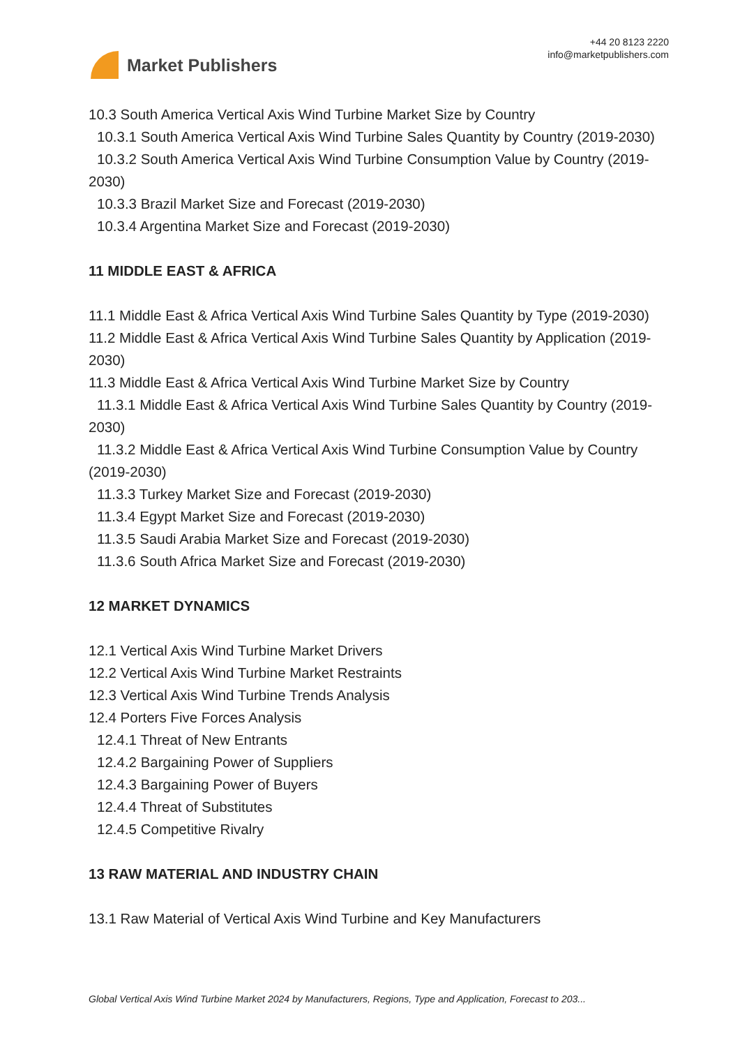Market Publishers
+44 20 8123 2220
info@marketpublishers.com
10.3 South America Vertical Axis Wind Turbine Market Size by Country
10.3.1 South America Vertical Axis Wind Turbine Sales Quantity by Country (2019-2030)
10.3.2 South America Vertical Axis Wind Turbine Consumption Value by Country (2019-2030)
10.3.3 Brazil Market Size and Forecast (2019-2030)
10.3.4 Argentina Market Size and Forecast (2019-2030)
11 MIDDLE EAST & AFRICA
11.1 Middle East & Africa Vertical Axis Wind Turbine Sales Quantity by Type (2019-2030)
11.2 Middle East & Africa Vertical Axis Wind Turbine Sales Quantity by Application (2019-2030)
11.3 Middle East & Africa Vertical Axis Wind Turbine Market Size by Country
11.3.1 Middle East & Africa Vertical Axis Wind Turbine Sales Quantity by Country (2019-2030)
11.3.2 Middle East & Africa Vertical Axis Wind Turbine Consumption Value by Country (2019-2030)
11.3.3 Turkey Market Size and Forecast (2019-2030)
11.3.4 Egypt Market Size and Forecast (2019-2030)
11.3.5 Saudi Arabia Market Size and Forecast (2019-2030)
11.3.6 South Africa Market Size and Forecast (2019-2030)
12 MARKET DYNAMICS
12.1 Vertical Axis Wind Turbine Market Drivers
12.2 Vertical Axis Wind Turbine Market Restraints
12.3 Vertical Axis Wind Turbine Trends Analysis
12.4 Porters Five Forces Analysis
12.4.1 Threat of New Entrants
12.4.2 Bargaining Power of Suppliers
12.4.3 Bargaining Power of Buyers
12.4.4 Threat of Substitutes
12.4.5 Competitive Rivalry
13 RAW MATERIAL AND INDUSTRY CHAIN
13.1 Raw Material of Vertical Axis Wind Turbine and Key Manufacturers
Global Vertical Axis Wind Turbine Market 2024 by Manufacturers, Regions, Type and Application, Forecast to 203...